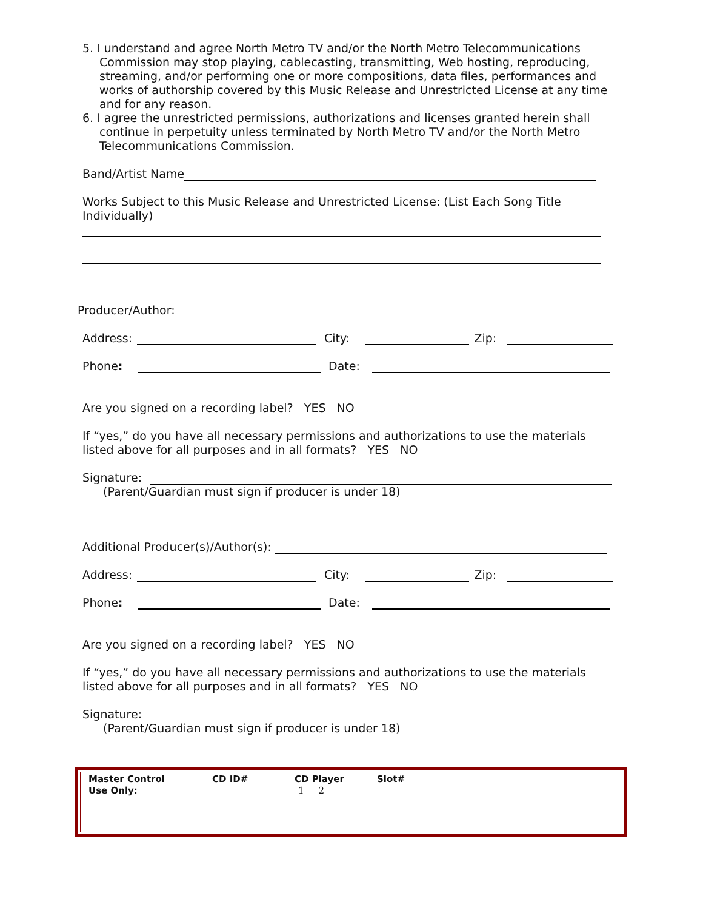5. I understand and agree North Metro TV and/or the North Metro Telecommunications Commission may stop playing, cablecasting, transmitting, Web hosting, reproducing, streaming, and/or performing one or more compositions, data files, performances and works of authorship covered by this Music Release and Unrestricted License at any time and for any reason.
6. I agree the unrestricted permissions, authorizations and licenses granted herein shall continue in perpetuity unless terminated by North Metro TV and/or the North Metro Telecommunications Commission.
Band/Artist Name
Works Subject to this Music Release and Unrestricted License: (List Each Song Title Individually)
Producer/Author:
Address: City: Zip:
Phone: Date:
Are you signed on a recording label? YES NO
If “yes,” do you have all necessary permissions and authorizations to use the materials listed above for all purposes and in all formats? YES NO
Signature:
(Parent/Guardian must sign if producer is under 18)
Additional Producer(s)/Author(s):
Address: City: Zip:
Phone: Date:
Are you signed on a recording label? YES NO
If “yes,” do you have all necessary permissions and authorizations to use the materials listed above for all purposes and in all formats? YES NO
Signature:
(Parent/Guardian must sign if producer is under 18)
Master Control
Use Only:
CD ID# CD Player
1 2
Slot#